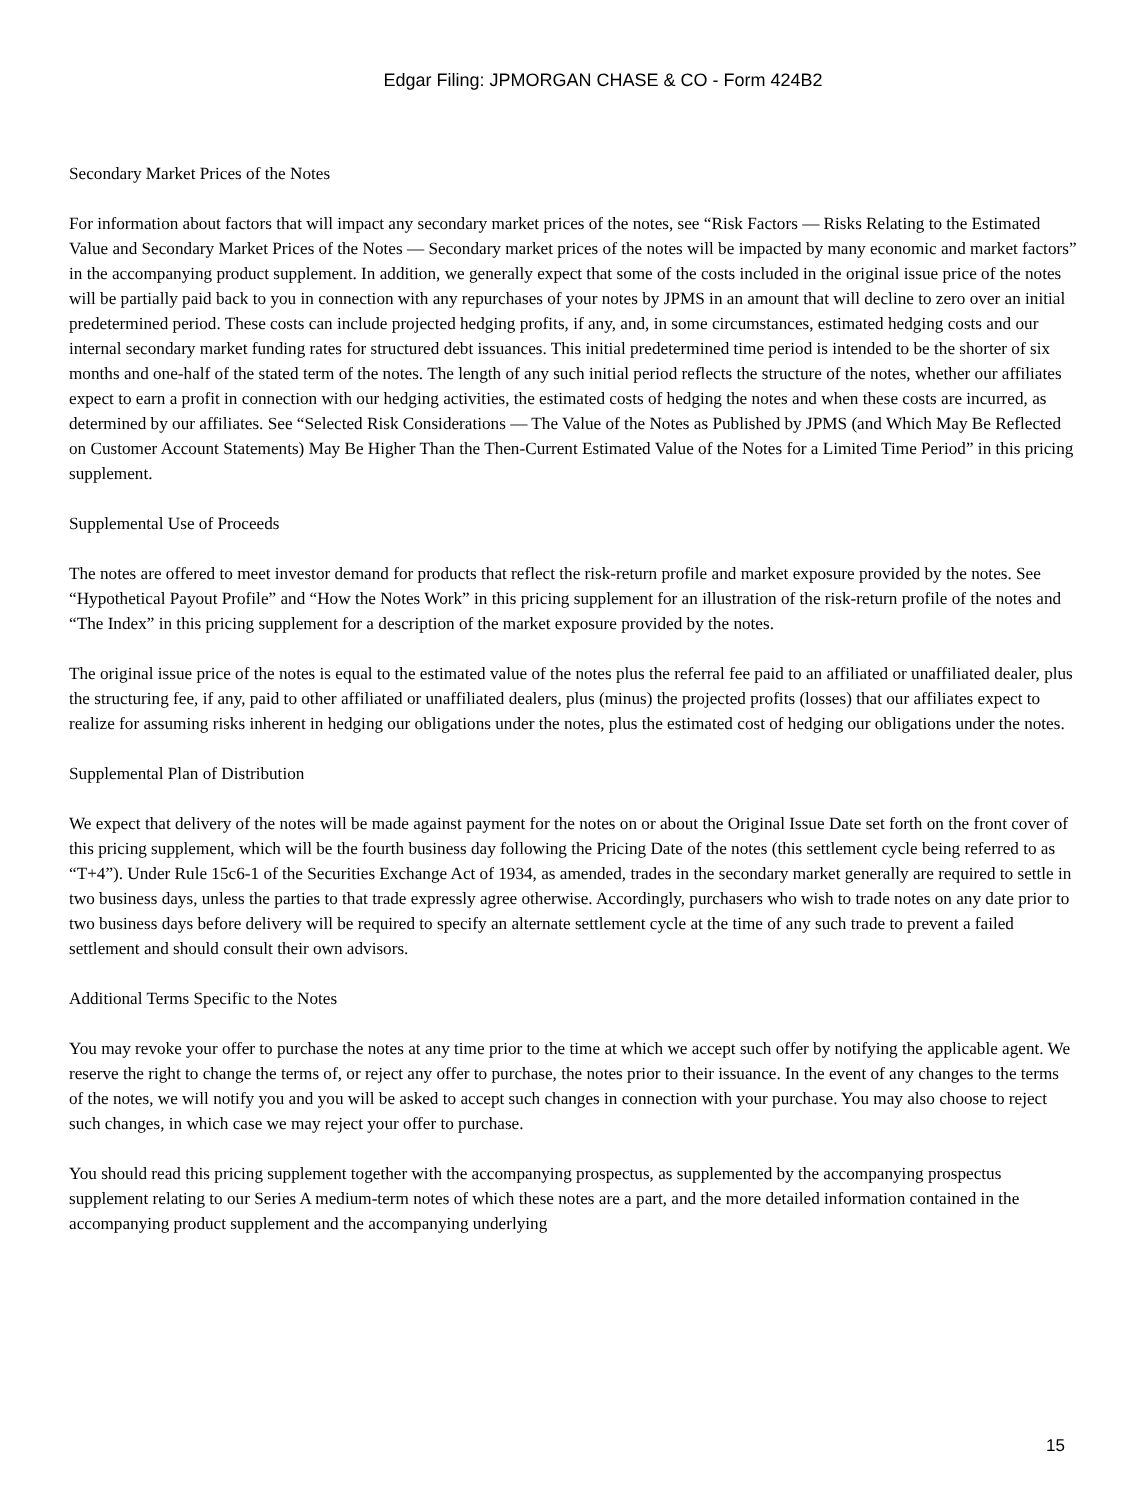Edgar Filing: JPMORGAN CHASE & CO - Form 424B2
Secondary Market Prices of the Notes
For information about factors that will impact any secondary market prices of the notes, see “Risk Factors — Risks Relating to the Estimated Value and Secondary Market Prices of the Notes — Secondary market prices of the notes will be impacted by many economic and market factors” in the accompanying product supplement. In addition, we generally expect that some of the costs included in the original issue price of the notes will be partially paid back to you in connection with any repurchases of your notes by JPMS in an amount that will decline to zero over an initial predetermined period. These costs can include projected hedging profits, if any, and, in some circumstances, estimated hedging costs and our internal secondary market funding rates for structured debt issuances. This initial predetermined time period is intended to be the shorter of six months and one-half of the stated term of the notes. The length of any such initial period reflects the structure of the notes, whether our affiliates expect to earn a profit in connection with our hedging activities, the estimated costs of hedging the notes and when these costs are incurred, as determined by our affiliates. See “Selected Risk Considerations — The Value of the Notes as Published by JPMS (and Which May Be Reflected on Customer Account Statements) May Be Higher Than the Then-Current Estimated Value of the Notes for a Limited Time Period” in this pricing supplement.
Supplemental Use of Proceeds
The notes are offered to meet investor demand for products that reflect the risk-return profile and market exposure provided by the notes. See “Hypothetical Payout Profile” and “How the Notes Work” in this pricing supplement for an illustration of the risk-return profile of the notes and “The Index” in this pricing supplement for a description of the market exposure provided by the notes.
The original issue price of the notes is equal to the estimated value of the notes plus the referral fee paid to an affiliated or unaffiliated dealer, plus the structuring fee, if any, paid to other affiliated or unaffiliated dealers, plus (minus) the projected profits (losses) that our affiliates expect to realize for assuming risks inherent in hedging our obligations under the notes, plus the estimated cost of hedging our obligations under the notes.
Supplemental Plan of Distribution
We expect that delivery of the notes will be made against payment for the notes on or about the Original Issue Date set forth on the front cover of this pricing supplement, which will be the fourth business day following the Pricing Date of the notes (this settlement cycle being referred to as “T+4”). Under Rule 15c6-1 of the Securities Exchange Act of 1934, as amended, trades in the secondary market generally are required to settle in two business days, unless the parties to that trade expressly agree otherwise. Accordingly, purchasers who wish to trade notes on any date prior to two business days before delivery will be required to specify an alternate settlement cycle at the time of any such trade to prevent a failed settlement and should consult their own advisors.
Additional Terms Specific to the Notes
You may revoke your offer to purchase the notes at any time prior to the time at which we accept such offer by notifying the applicable agent. We reserve the right to change the terms of, or reject any offer to purchase, the notes prior to their issuance. In the event of any changes to the terms of the notes, we will notify you and you will be asked to accept such changes in connection with your purchase. You may also choose to reject such changes, in which case we may reject your offer to purchase.
You should read this pricing supplement together with the accompanying prospectus, as supplemented by the accompanying prospectus supplement relating to our Series A medium-term notes of which these notes are a part, and the more detailed information contained in the accompanying product supplement and the accompanying underlying
15